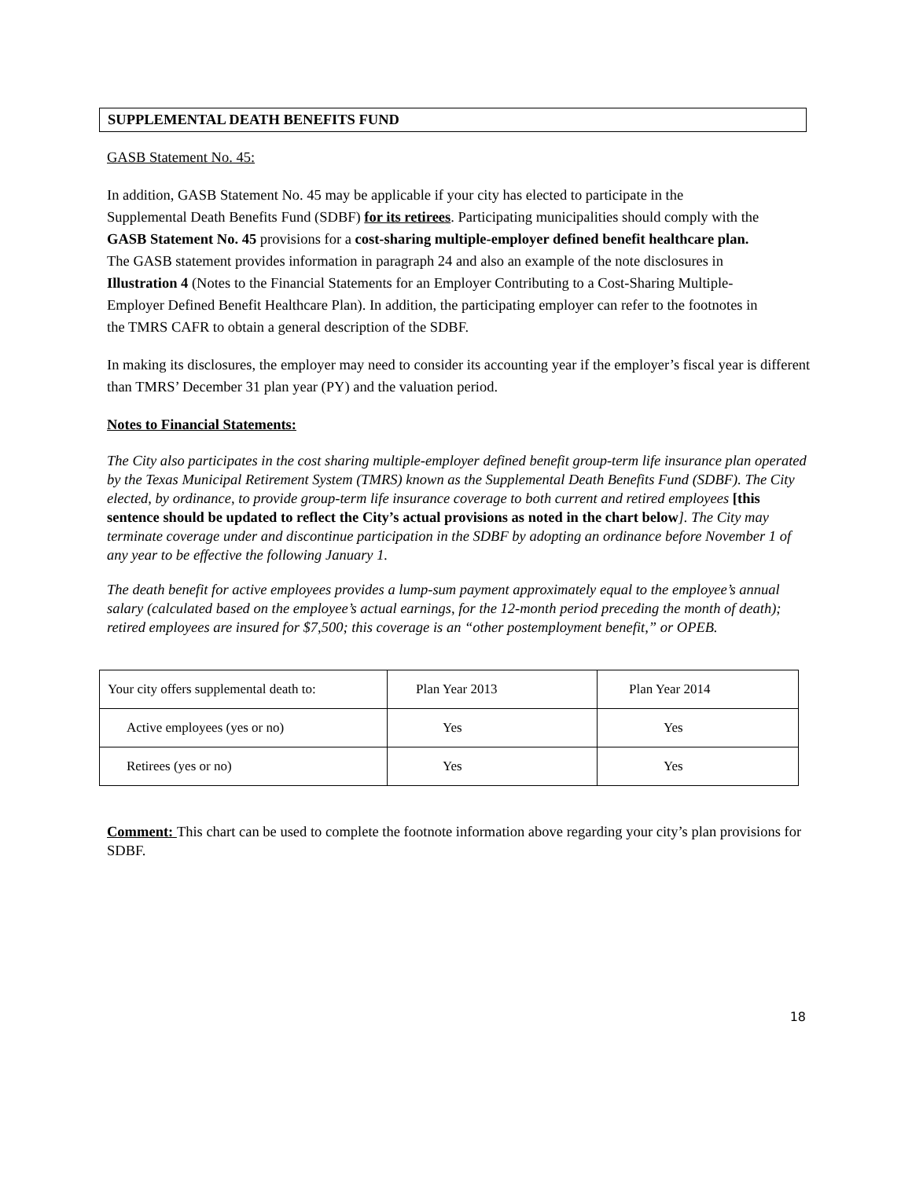SUPPLEMENTAL DEATH BENEFITS FUND
GASB Statement No. 45:
In addition, GASB Statement No. 45 may be applicable if your city has elected to participate in the Supplemental Death Benefits Fund (SDBF) for its retirees. Participating municipalities should comply with the GASB Statement No. 45 provisions for a cost-sharing multiple-employer defined benefit healthcare plan. The GASB statement provides information in paragraph 24 and also an example of the note disclosures in Illustration 4 (Notes to the Financial Statements for an Employer Contributing to a Cost-Sharing Multiple-Employer Defined Benefit Healthcare Plan). In addition, the participating employer can refer to the footnotes in the TMRS CAFR to obtain a general description of the SDBF.
In making its disclosures, the employer may need to consider its accounting year if the employer’s fiscal year is different than TMRS’ December 31 plan year (PY) and the valuation period.
Notes to Financial Statements:
The City also participates in the cost sharing multiple-employer defined benefit group-term life insurance plan operated by the Texas Municipal Retirement System (TMRS) known as the Supplemental Death Benefits Fund (SDBF). The City elected, by ordinance, to provide group-term life insurance coverage to both current and retired employees [this sentence should be updated to reflect the City’s actual provisions as noted in the chart below]. The City may terminate coverage under and discontinue participation in the SDBF by adopting an ordinance before November 1 of any year to be effective the following January 1.
The death benefit for active employees provides a lump-sum payment approximately equal to the employee’s annual salary (calculated based on the employee’s actual earnings, for the 12-month period preceding the month of death); retired employees are insured for $7,500; this coverage is an “other postemployment benefit,” or OPEB.
| Your city offers supplemental death to: | Plan Year 2013 | Plan Year 2014 |
| Active employees (yes or no) | Yes | Yes |
| Retirees (yes or no) | Yes | Yes |
Comment: This chart can be used to complete the footnote information above regarding your city’s plan provisions for SDBF.
18